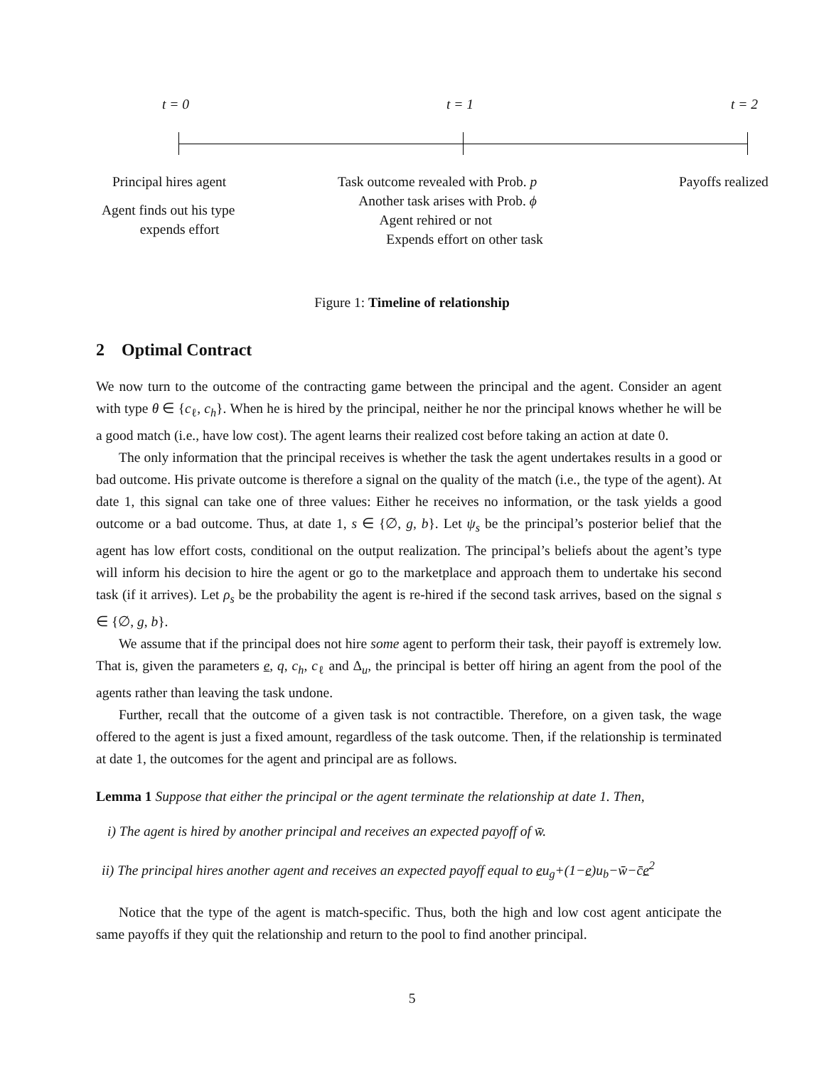t = 0 t = 1 t = 2
Principal hires agent
Agent finds out his type
expends effort
Task outcome revealed with Prob. p
Another task arises with Prob. ϕ
Agent rehired or not
Expends effort on other task
Payoffs realized
Figure 1: Timeline of relationship
2 Optimal Contract
We now turn to the outcome of the contracting game between the principal and the agent. Consider an agent with type θ ∈ {c<sub>ℓ</sub>, c<sub>h</sub>}. When he is hired by the principal, neither he nor the principal knows whether he will be a good match (i.e., have low cost). The agent learns their realized cost before taking an action at date 0.
The only information that the principal receives is whether the task the agent undertakes results in a good or bad outcome. His private outcome is therefore a signal on the quality of the match (i.e., the type of the agent). At date 1, this signal can take one of three values: Either he receives no information, or the task yields a good outcome or a bad outcome. Thus, at date 1, s ∈ {∅, g, b}. Let ψ<sub>s</sub> be the principal’s posterior belief that the agent has low effort costs, conditional on the output realization. The principal’s beliefs about the agent’s type will inform his decision to hire the agent or go to the marketplace and approach them to undertake his second task (if it arrives). Let ρ<sub>s</sub> be the probability the agent is re-hired if the second task arrives, based on the signal s ∈ {∅, g, b}.
We assume that if the principal does not hire some agent to perform their task, their payoff is extremely low. That is, given the parameters e, q, c<sub>h</sub>, c<sub>ℓ</sub> and Δ<sub>u</sub>, the principal is better off hiring an agent from the pool of the agents rather than leaving the task undone.
Further, recall that the outcome of a given task is not contractible. Therefore, on a given task, the wage offered to the agent is just a fixed amount, regardless of the task outcome. Then, if the relationship is terminated at date 1, the outcomes for the agent and principal are as follows.
Lemma 1 Suppose that either the principal or the agent terminate the relationship at date 1. Then,
i) The agent is hired by another principal and receives an expected payoff of w̄.
ii) The principal hires another agent and receives an expected payoff equal to eu<sub>g</sub>+(1−e)u<sub>b</sub>−w̄−c̄e<sup>2</sup>
Notice that the type of the agent is match-specific. Thus, both the high and low cost agent anticipate the same payoffs if they quit the relationship and return to the pool to find another principal.
5